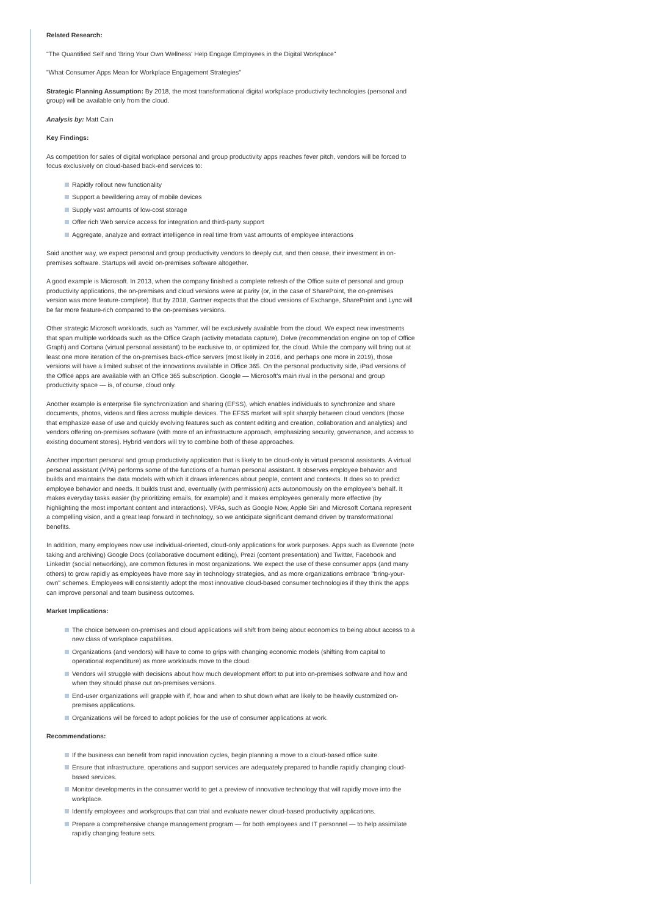Related Research:
"The Quantified Self and 'Bring Your Own Wellness' Help Engage Employees in the Digital Workplace"
"What Consumer Apps Mean for Workplace Engagement Strategies"
Strategic Planning Assumption: By 2018, the most transformational digital workplace productivity technologies (personal and group) will be available only from the cloud.
Analysis by: Matt Cain
Key Findings:
As competition for sales of digital workplace personal and group productivity apps reaches fever pitch, vendors will be forced to focus exclusively on cloud-based back-end services to:
Rapidly rollout new functionality
Support a bewildering array of mobile devices
Supply vast amounts of low-cost storage
Offer rich Web service access for integration and third-party support
Aggregate, analyze and extract intelligence in real time from vast amounts of employee interactions
Said another way, we expect personal and group productivity vendors to deeply cut, and then cease, their investment in on-premises software. Startups will avoid on-premises software altogether.
A good example is Microsoft. In 2013, when the company finished a complete refresh of the Office suite of personal and group productivity applications, the on-premises and cloud versions were at parity (or, in the case of SharePoint, the on-premises version was more feature-complete). But by 2018, Gartner expects that the cloud versions of Exchange, SharePoint and Lync will be far more feature-rich compared to the on-premises versions.
Other strategic Microsoft workloads, such as Yammer, will be exclusively available from the cloud. We expect new investments that span multiple workloads such as the Office Graph (activity metadata capture), Delve (recommendation engine on top of Office Graph) and Cortana (virtual personal assistant) to be exclusive to, or optimized for, the cloud. While the company will bring out at least one more iteration of the on-premises back-office servers (most likely in 2016, and perhaps one more in 2019), those versions will have a limited subset of the innovations available in Office 365. On the personal productivity side, iPad versions of the Office apps are available with an Office 365 subscription. Google — Microsoft's main rival in the personal and group productivity space — is, of course, cloud only.
Another example is enterprise file synchronization and sharing (EFSS), which enables individuals to synchronize and share documents, photos, videos and files across multiple devices. The EFSS market will split sharply between cloud vendors (those that emphasize ease of use and quickly evolving features such as content editing and creation, collaboration and analytics) and vendors offering on-premises software (with more of an infrastructure approach, emphasizing security, governance, and access to existing document stores). Hybrid vendors will try to combine both of these approaches.
Another important personal and group productivity application that is likely to be cloud-only is virtual personal assistants. A virtual personal assistant (VPA) performs some of the functions of a human personal assistant. It observes employee behavior and builds and maintains the data models with which it draws inferences about people, content and contexts. It does so to predict employee behavior and needs. It builds trust and, eventually (with permission) acts autonomously on the employee's behalf. It makes everyday tasks easier (by prioritizing emails, for example) and it makes employees generally more effective (by highlighting the most important content and interactions). VPAs, such as Google Now, Apple Siri and Microsoft Cortana represent a compelling vision, and a great leap forward in technology, so we anticipate significant demand driven by transformational benefits.
In addition, many employees now use individual-oriented, cloud-only applications for work purposes. Apps such as Evernote (note taking and archiving) Google Docs (collaborative document editing), Prezi (content presentation) and Twitter, Facebook and LinkedIn (social networking), are common fixtures in most organizations. We expect the use of these consumer apps (and many others) to grow rapidly as employees have more say in technology strategies, and as more organizations embrace "bring-your-own" schemes. Employees will consistently adopt the most innovative cloud-based consumer technologies if they think the apps can improve personal and team business outcomes.
Market Implications:
The choice between on-premises and cloud applications will shift from being about economics to being about access to a new class of workplace capabilities.
Organizations (and vendors) will have to come to grips with changing economic models (shifting from capital to operational expenditure) as more workloads move to the cloud.
Vendors will struggle with decisions about how much development effort to put into on-premises software and how and when they should phase out on-premises versions.
End-user organizations will grapple with if, how and when to shut down what are likely to be heavily customized on-premises applications.
Organizations will be forced to adopt policies for the use of consumer applications at work.
Recommendations:
If the business can benefit from rapid innovation cycles, begin planning a move to a cloud-based office suite.
Ensure that infrastructure, operations and support services are adequately prepared to handle rapidly changing cloud-based services.
Monitor developments in the consumer world to get a preview of innovative technology that will rapidly move into the workplace.
Identify employees and workgroups that can trial and evaluate newer cloud-based productivity applications.
Prepare a comprehensive change management program — for both employees and IT personnel — to help assimilate rapidly changing feature sets.